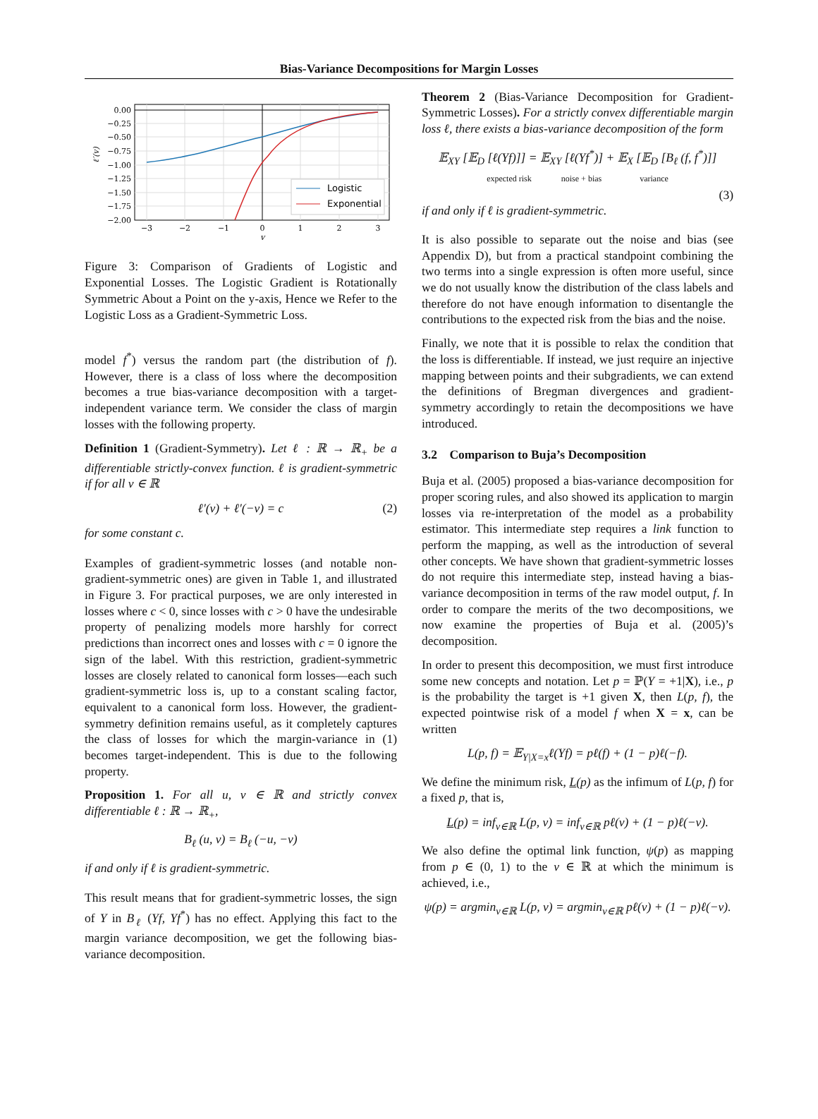Bias-Variance Decompositions for Margin Losses
Logistic
Exponential
0.00
−0.25
−0.50
−0.75
−1.00
−1.25
−1.50
−1.75
−2.00
−3
−2
−1
0
1
2
3
v
ℓ′(v)
Figure 3: Comparison of Gradients of Logistic and Exponential Losses. The Logistic Gradient is Rotationally Symmetric About a Point on the y-axis, Hence we Refer to the Logistic Loss as a Gradient-Symmetric Loss.
model f<sup>*</sup>) versus the random part (the distribution of f). However, there is a class of loss where the decomposition becomes a true bias-variance decomposition with a target-independent variance term. We consider the class of margin losses with the following property.
Definition 1 (Gradient-Symmetry). Let ℓ : ℝ → ℝ<sub>+</sub> be a differentiable strictly-convex function. ℓ is gradient-symmetric if for all v ∈ ℝ
ℓ′(v) + ℓ′(−v) = c (2)
for some constant c.
Examples of gradient-symmetric losses (and notable non-gradient-symmetric ones) are given in Table 1, and illustrated in Figure 3. For practical purposes, we are only interested in losses where c < 0, since losses with c > 0 have the undesirable property of penalizing models more harshly for correct predictions than incorrect ones and losses with c = 0 ignore the sign of the label. With this restriction, gradient-symmetric losses are closely related to canonical form losses—each such gradient-symmetric loss is, up to a constant scaling factor, equivalent to a canonical form loss. However, the gradient-symmetry definition remains useful, as it completely captures the class of losses for which the margin-variance in (1) becomes target-independent. This is due to the following property.
Proposition 1. For all u, v ∈ ℝ and strictly convex differentiable ℓ : ℝ → ℝ<sub>+</sub>,
B<sub>ℓ</sub> (u, v) = B<sub>ℓ</sub> (−u, −v)
if and only if ℓ is gradient-symmetric.
This result means that for gradient-symmetric losses, the sign of Y in B<sub>ℓ</sub> (Yf, Yf<sup>*</sup>) has no effect. Applying this fact to the margin variance decomposition, we get the following bias-variance decomposition.
Theorem 2 (Bias-Variance Decomposition for Gradient-Symmetric Losses). For a strictly convex differentiable margin loss ℓ, there exists a bias-variance decomposition of the form
𝔼<sub>XY</sub> [𝔼<sub>D</sub> [ℓ(Yf)]] = 𝔼<sub>XY</sub> [ℓ(Yf<sup>*</sup>)] + 𝔼<sub>X</sub> [𝔼<sub>D</sub> [B<sub>ℓ</sub> (f, f<sup>*</sup>)]]
expected risk noise + bias variance
(3)
if and only if ℓ is gradient-symmetric.
It is also possible to separate out the noise and bias (see Appendix D), but from a practical standpoint combining the two terms into a single expression is often more useful, since we do not usually know the distribution of the class labels and therefore do not have enough information to disentangle the contributions to the expected risk from the bias and the noise.
Finally, we note that it is possible to relax the condition that the loss is differentiable. If instead, we just require an injective mapping between points and their subgradients, we can extend the definitions of Bregman divergences and gradient-symmetry accordingly to retain the decompositions we have introduced.
3.2 Comparison to Buja’s Decomposition
Buja et al. (2005) proposed a bias-variance decomposition for proper scoring rules, and also showed its application to margin losses via re-interpretation of the model as a probability estimator. This intermediate step requires a link function to perform the mapping, as well as the introduction of several other concepts. We have shown that gradient-symmetric losses do not require this intermediate step, instead having a bias-variance decomposition in terms of the raw model output, f. In order to compare the merits of the two decompositions, we now examine the properties of Buja et al. (2005)’s decomposition.
In order to present this decomposition, we must first introduce some new concepts and notation. Let p = ℙ(Y = +1|X), i.e., p is the probability the target is +1 given X, then L(p, f), the expected pointwise risk of a model f when X = x, can be written
L(p, f) = 𝔼<sub>Y|X=x</sub>ℓ(Yf) = pℓ(f) + (1 − p)ℓ(−f).
We define the minimum risk, L(p) as the infimum of L(p, f) for a fixed p, that is,
L(p) = inf<sub>v∈ℝ</sub> L(p, v) = inf<sub>v∈ℝ</sub> pℓ(v) + (1 − p)ℓ(−v).
We also define the optimal link function, ψ(p) as mapping from p ∈ (0, 1) to the v ∈ ℝ at which the minimum is achieved, i.e.,
ψ(p) = argmin<sub>v∈ℝ</sub> L(p, v) = argmin<sub>v∈ℝ</sub> pℓ(v) + (1 − p)ℓ(−v).